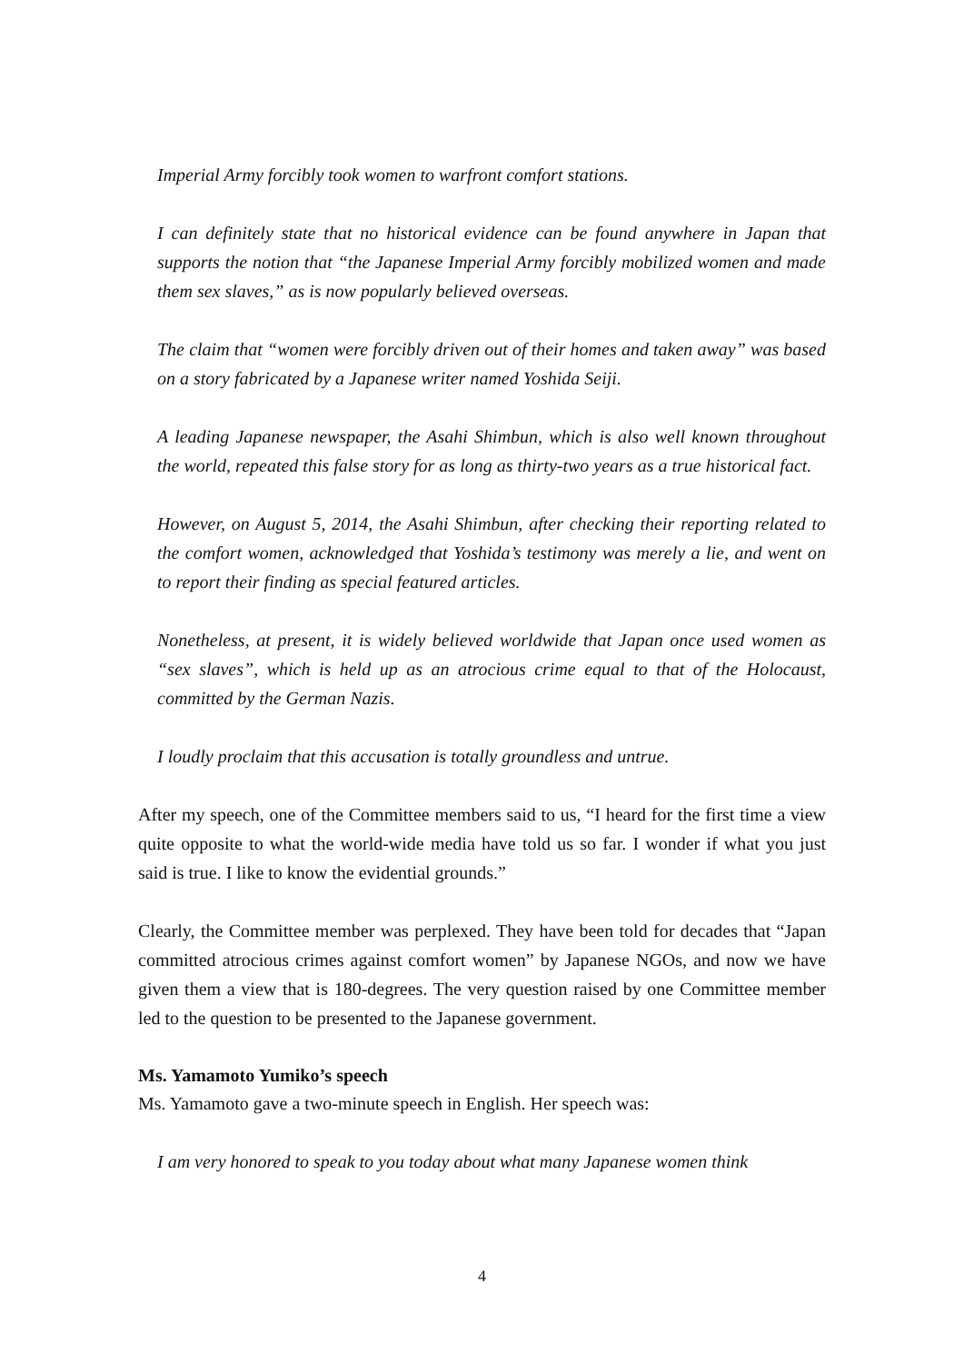Imperial Army forcibly took women to warfront comfort stations.
I can definitely state that no historical evidence can be found anywhere in Japan that supports the notion that “the Japanese Imperial Army forcibly mobilized women and made them sex slaves,” as is now popularly believed overseas.
The claim that “women were forcibly driven out of their homes and taken away” was based on a story fabricated by a Japanese writer named Yoshida Seiji.
A leading Japanese newspaper, the Asahi Shimbun, which is also well known throughout the world, repeated this false story for as long as thirty-two years as a true historical fact.
However, on August 5, 2014, the Asahi Shimbun, after checking their reporting related to the comfort women, acknowledged that Yoshida’s testimony was merely a lie, and went on to report their finding as special featured articles.
Nonetheless, at present, it is widely believed worldwide that Japan once used women as “sex slaves”, which is held up as an atrocious crime equal to that of the Holocaust, committed by the German Nazis.
I loudly proclaim that this accusation is totally groundless and untrue.
After my speech, one of the Committee members said to us, “I heard for the first time a view quite opposite to what the world-wide media have told us so far. I wonder if what you just said is true. I like to know the evidential grounds.”
Clearly, the Committee member was perplexed. They have been told for decades that “Japan committed atrocious crimes against comfort women” by Japanese NGOs, and now we have given them a view that is 180-degrees. The very question raised by one Committee member led to the question to be presented to the Japanese government.
Ms. Yamamoto Yumiko’s speech
Ms. Yamamoto gave a two-minute speech in English. Her speech was:
I am very honored to speak to you today about what many Japanese women think
4